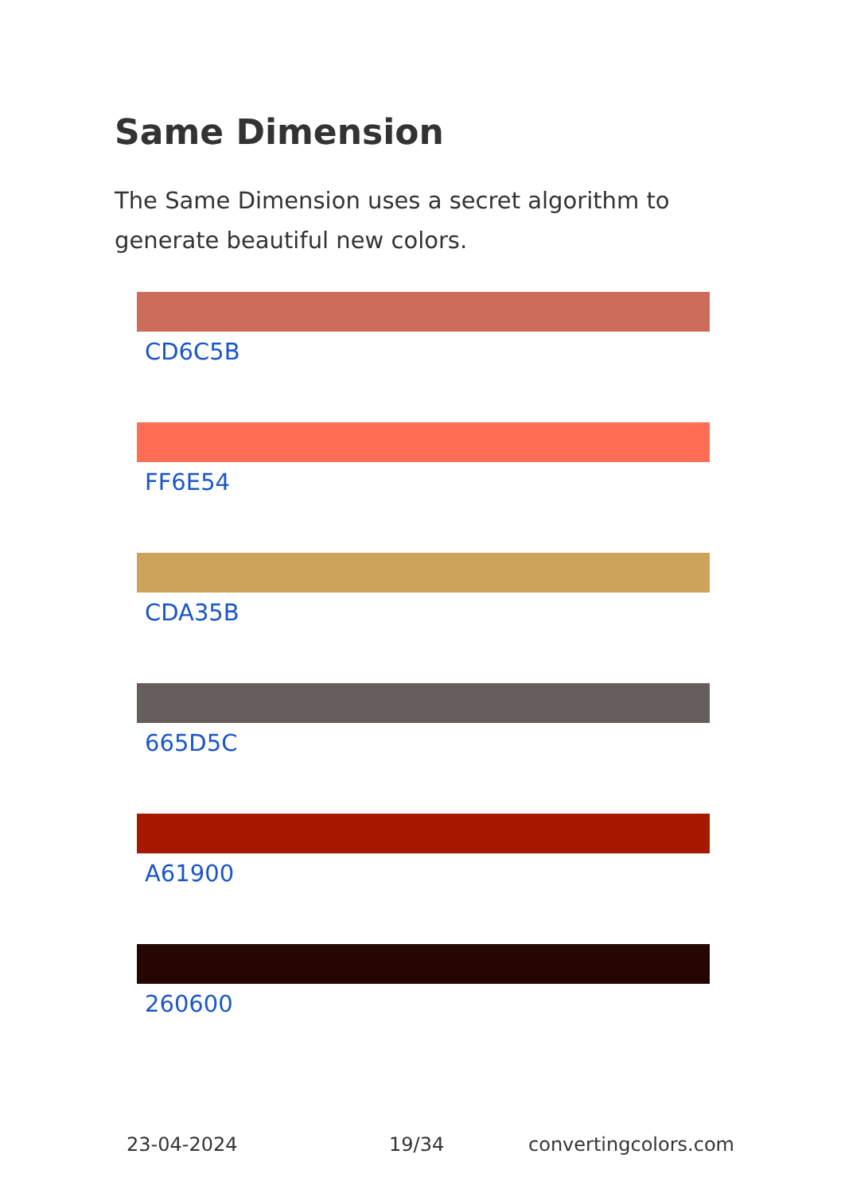Same Dimension
The Same Dimension uses a secret algorithm to generate beautiful new colors.
CD6C5B
FF6E54
CDA35B
665D5C
A61900
260600
23-04-2024 19/34 convertingcolors.com